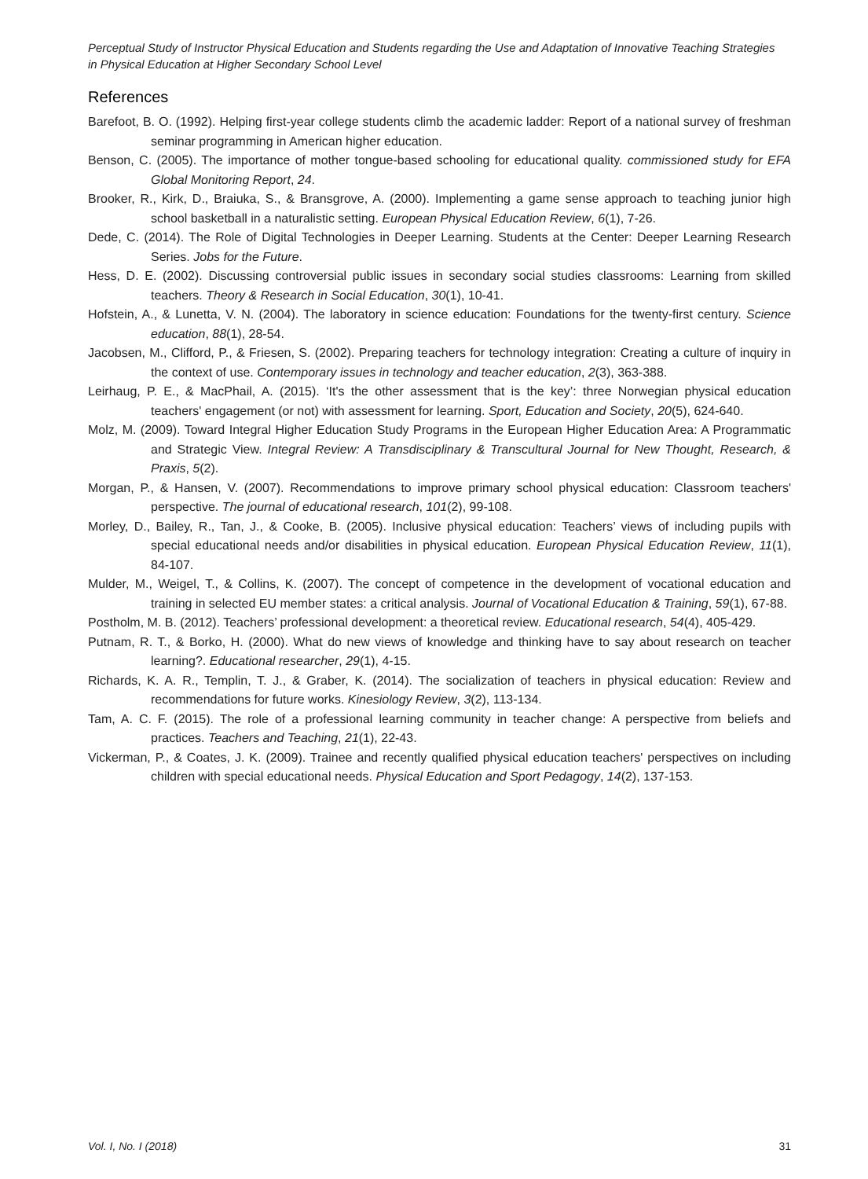Perceptual Study of Instructor Physical Education and Students regarding the Use and Adaptation of Innovative Teaching Strategies in Physical Education at Higher Secondary School Level
References
Barefoot, B. O. (1992). Helping first-year college students climb the academic ladder: Report of a national survey of freshman seminar programming in American higher education.
Benson, C. (2005). The importance of mother tongue-based schooling for educational quality. commissioned study for EFA Global Monitoring Report, 24.
Brooker, R., Kirk, D., Braiuka, S., & Bransgrove, A. (2000). Implementing a game sense approach to teaching junior high school basketball in a naturalistic setting. European Physical Education Review, 6(1), 7-26.
Dede, C. (2014). The Role of Digital Technologies in Deeper Learning. Students at the Center: Deeper Learning Research Series. Jobs for the Future.
Hess, D. E. (2002). Discussing controversial public issues in secondary social studies classrooms: Learning from skilled teachers. Theory & Research in Social Education, 30(1), 10-41.
Hofstein, A., & Lunetta, V. N. (2004). The laboratory in science education: Foundations for the twenty-first century. Science education, 88(1), 28-54.
Jacobsen, M., Clifford, P., & Friesen, S. (2002). Preparing teachers for technology integration: Creating a culture of inquiry in the context of use. Contemporary issues in technology and teacher education, 2(3), 363-388.
Leirhaug, P. E., & MacPhail, A. (2015). ‘It's the other assessment that is the key’: three Norwegian physical education teachers' engagement (or not) with assessment for learning. Sport, Education and Society, 20(5), 624-640.
Molz, M. (2009). Toward Integral Higher Education Study Programs in the European Higher Education Area: A Programmatic and Strategic View. Integral Review: A Transdisciplinary & Transcultural Journal for New Thought, Research, & Praxis, 5(2).
Morgan, P., & Hansen, V. (2007). Recommendations to improve primary school physical education: Classroom teachers' perspective. The journal of educational research, 101(2), 99-108.
Morley, D., Bailey, R., Tan, J., & Cooke, B. (2005). Inclusive physical education: Teachers’ views of including pupils with special educational needs and/or disabilities in physical education. European Physical Education Review, 11(1), 84-107.
Mulder, M., Weigel, T., & Collins, K. (2007). The concept of competence in the development of vocational education and training in selected EU member states: a critical analysis. Journal of Vocational Education & Training, 59(1), 67-88.
Postholm, M. B. (2012). Teachers’ professional development: a theoretical review. Educational research, 54(4), 405-429.
Putnam, R. T., & Borko, H. (2000). What do new views of knowledge and thinking have to say about research on teacher learning?. Educational researcher, 29(1), 4-15.
Richards, K. A. R., Templin, T. J., & Graber, K. (2014). The socialization of teachers in physical education: Review and recommendations for future works. Kinesiology Review, 3(2), 113-134.
Tam, A. C. F. (2015). The role of a professional learning community in teacher change: A perspective from beliefs and practices. Teachers and Teaching, 21(1), 22-43.
Vickerman, P., & Coates, J. K. (2009). Trainee and recently qualified physical education teachers' perspectives on including children with special educational needs. Physical Education and Sport Pedagogy, 14(2), 137-153.
Vol. I, No. I (2018) 31